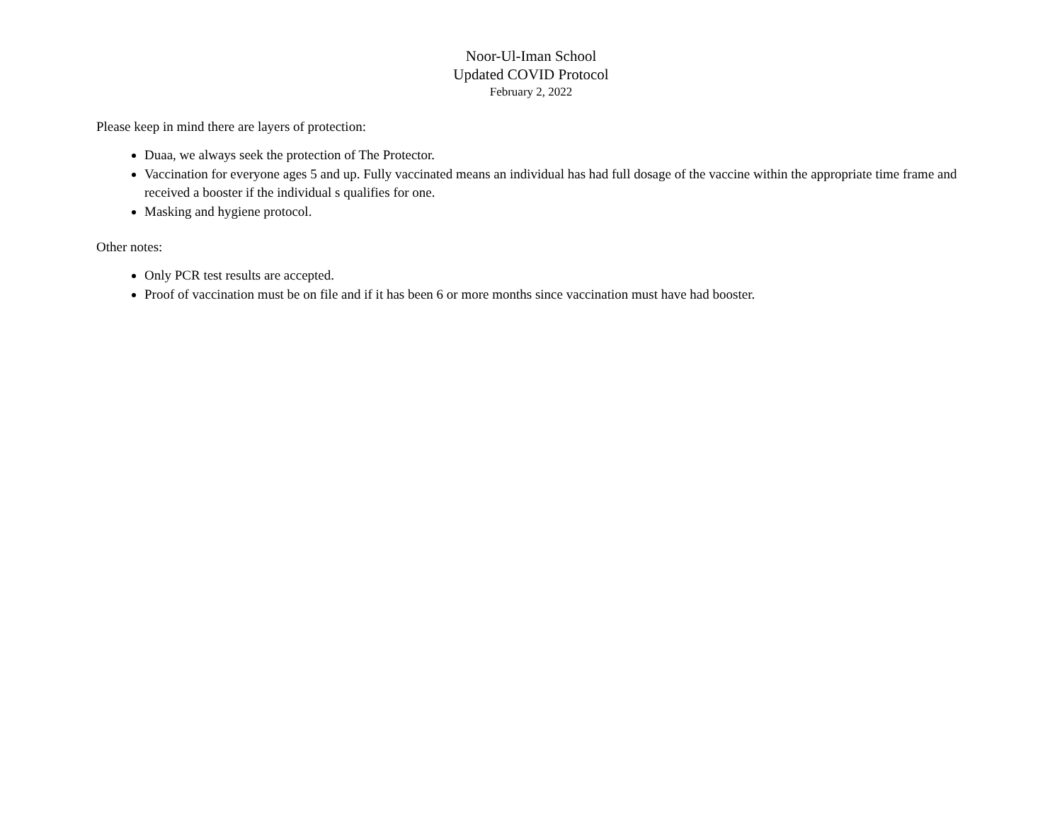Noor-Ul-Iman School
Updated COVID Protocol
February 2, 2022
Please keep in mind there are layers of protection:
Duaa, we always seek the protection of The Protector.
Vaccination for everyone ages 5 and up. Fully vaccinated means an individual has had full dosage of the vaccine within the appropriate time frame and received a booster if the individual s qualifies for one.
Masking and hygiene protocol.
Other notes:
Only PCR test results are accepted.
Proof of vaccination must be on file and if it has been 6 or more months since vaccination must have had booster.